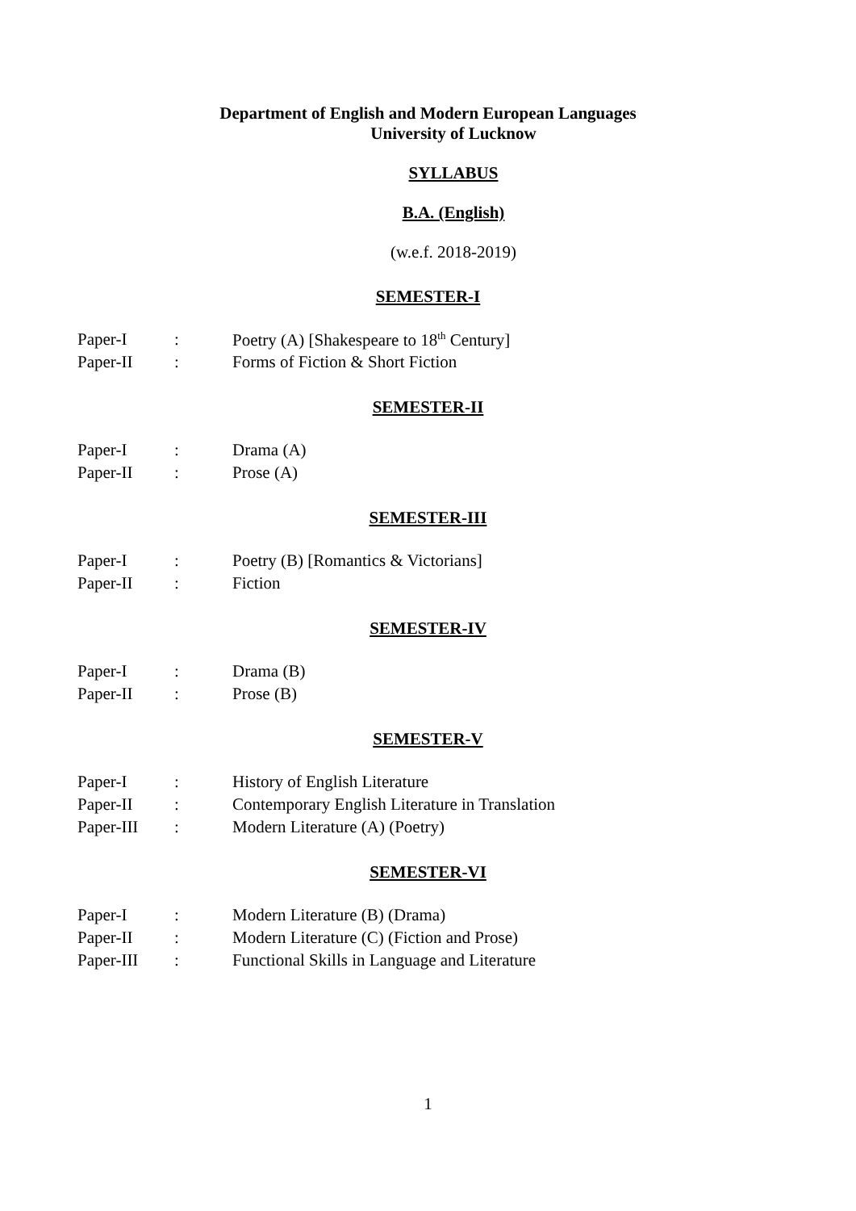Department of English and Modern European Languages
University of Lucknow
SYLLABUS
B.A. (English)
(w.e.f. 2018-2019)
SEMESTER-I
| Paper-I | : | Poetry (A) [Shakespeare to 18<sup>th</sup> Century] |
| Paper-II | : | Forms of Fiction & Short Fiction |
SEMESTER-II
| Paper-I | : | Drama (A) |
| Paper-II | : | Prose (A) |
SEMESTER-III
| Paper-I | : | Poetry (B) [Romantics & Victorians] |
| Paper-II | : | Fiction |
SEMESTER-IV
| Paper-I | : | Drama (B) |
| Paper-II | : | Prose (B) |
SEMESTER-V
| Paper-I | : | History of English Literature |
| Paper-II | : | Contemporary English Literature in Translation |
| Paper-III | : | Modern Literature (A) (Poetry) |
SEMESTER-VI
| Paper-I | : | Modern Literature (B) (Drama) |
| Paper-II | : | Modern Literature (C) (Fiction and Prose) |
| Paper-III | : | Functional Skills in Language and Literature |
1